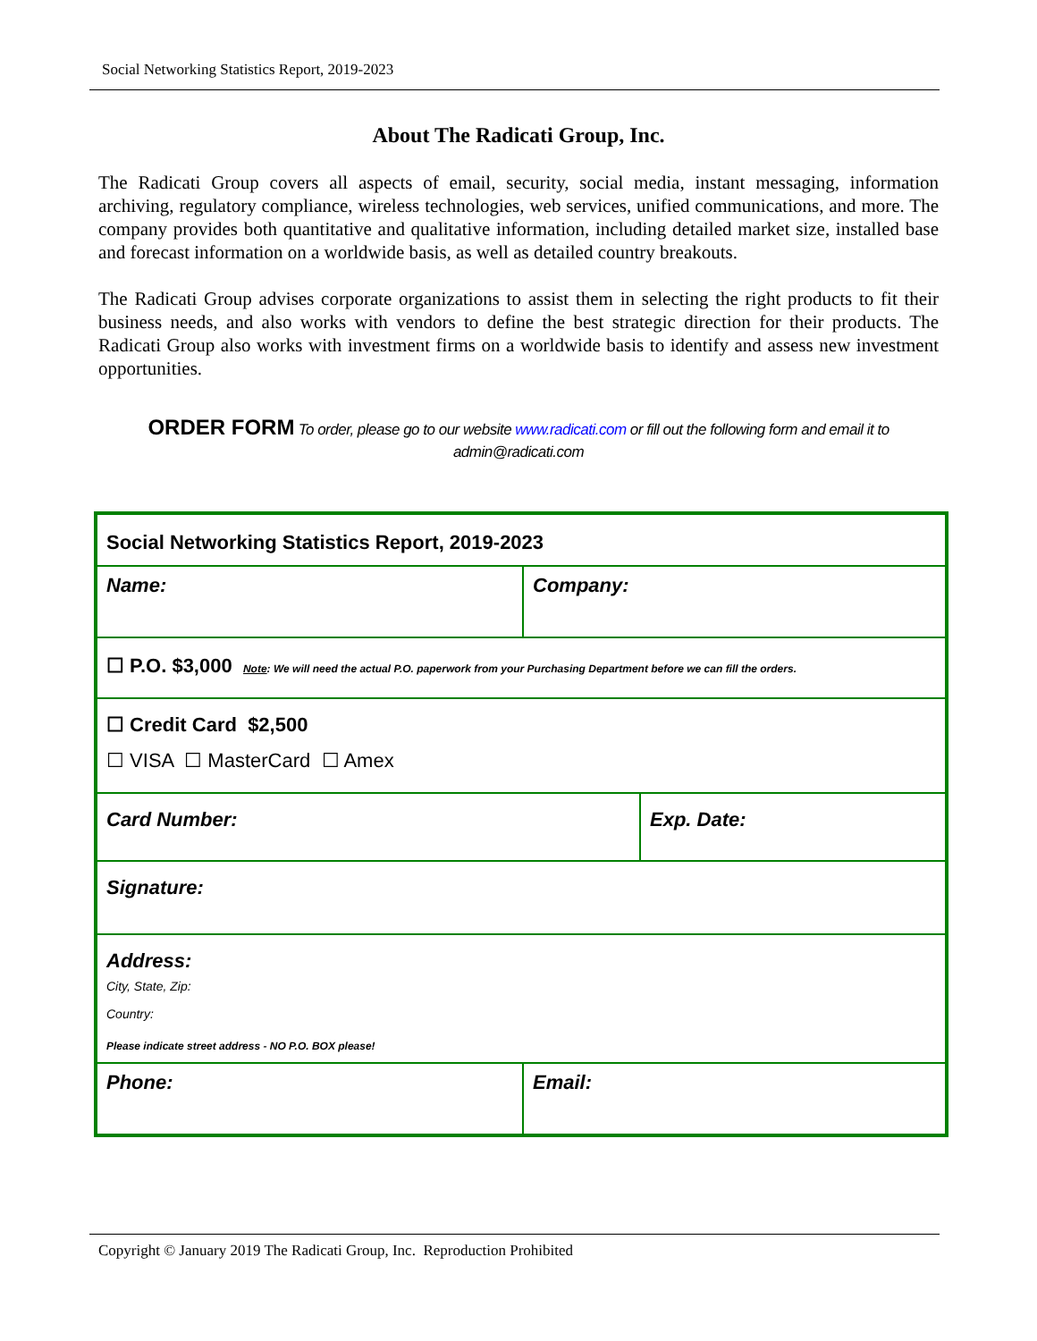Social Networking Statistics Report, 2019-2023
About The Radicati Group, Inc.
The Radicati Group covers all aspects of email, security, social media, instant messaging, information archiving, regulatory compliance, wireless technologies, web services, unified communications, and more. The company provides both quantitative and qualitative information, including detailed market size, installed base and forecast information on a worldwide basis, as well as detailed country breakouts.
The Radicati Group advises corporate organizations to assist them in selecting the right products to fit their business needs, and also works with vendors to define the best strategic direction for their products. The Radicati Group also works with investment firms on a worldwide basis to identify and assess new investment opportunities.
ORDER FORM To order, please go to our website www.radicati.com or fill out the following form and email it to
admin@radicati.com
| Social Networking Statistics Report, 2019-2023 | | |
| Name: | Company: | |
| ☐ P.O. $3,000 Note : We will need the actual P.O. paperwork from your Purchasing Department before we can fill the orders. | | |
| ☐ Credit Card $2,500 ☐ VISA ☐ MasterCard ☐ Amex | | |
| Card Number: | | Exp. Date: |
| Signature: | | |
| Address: City, State, Zip: Country: Please indicate street address - NO P.O. BOX please! | | |
| Phone: | Email: | |
Copyright © January 2019 The Radicati Group, Inc. Reproduction Prohibited